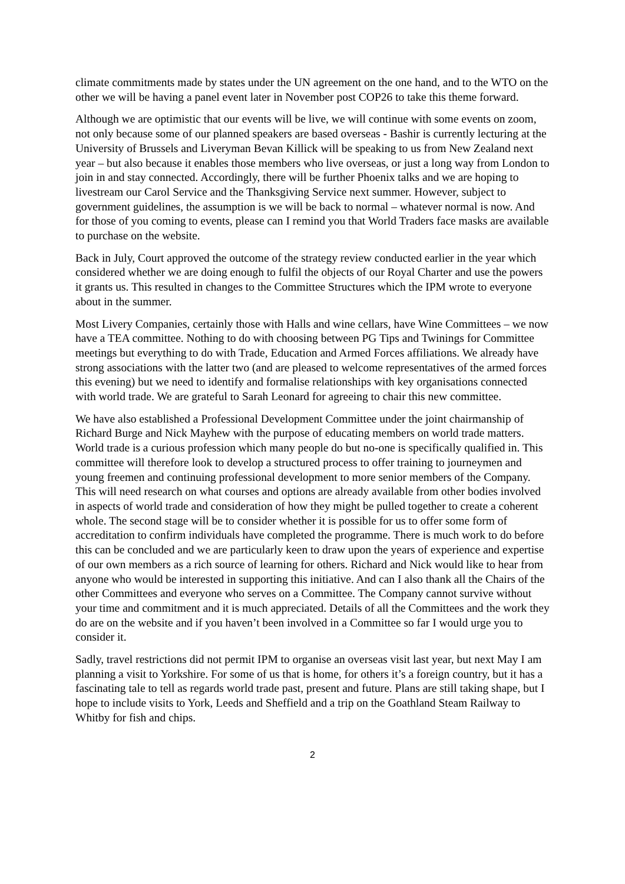climate commitments made by states under the UN agreement on the one hand, and to the WTO on the other we will be having a panel event later in November post COP26 to take this theme forward.
Although we are optimistic that our events will be live, we will continue with some events on zoom, not only because some of our planned speakers are based overseas - Bashir is currently lecturing at the University of Brussels and Liveryman Bevan Killick will be speaking to us from New Zealand next year – but also because it enables those members who live overseas, or just a long way from London to join in and stay connected. Accordingly, there will be further Phoenix talks and we are hoping to livestream our Carol Service and the Thanksgiving Service next summer. However, subject to government guidelines, the assumption is we will be back to normal – whatever normal is now. And for those of you coming to events, please can I remind you that World Traders face masks are available to purchase on the website.
Back in July, Court approved the outcome of the strategy review conducted earlier in the year which considered whether we are doing enough to fulfil the objects of our Royal Charter and use the powers it grants us. This resulted in changes to the Committee Structures which the IPM wrote to everyone about in the summer.
Most Livery Companies, certainly those with Halls and wine cellars, have Wine Committees – we now have a TEA committee. Nothing to do with choosing between PG Tips and Twinings for Committee meetings but everything to do with Trade, Education and Armed Forces affiliations. We already have strong associations with the latter two (and are pleased to welcome representatives of the armed forces this evening) but we need to identify and formalise relationships with key organisations connected with world trade. We are grateful to Sarah Leonard for agreeing to chair this new committee.
We have also established a Professional Development Committee under the joint chairmanship of Richard Burge and Nick Mayhew with the purpose of educating members on world trade matters. World trade is a curious profession which many people do but no-one is specifically qualified in. This committee will therefore look to develop a structured process to offer training to journeymen and young freemen and continuing professional development to more senior members of the Company. This will need research on what courses and options are already available from other bodies involved in aspects of world trade and consideration of how they might be pulled together to create a coherent whole. The second stage will be to consider whether it is possible for us to offer some form of accreditation to confirm individuals have completed the programme. There is much work to do before this can be concluded and we are particularly keen to draw upon the years of experience and expertise of our own members as a rich source of learning for others. Richard and Nick would like to hear from anyone who would be interested in supporting this initiative. And can I also thank all the Chairs of the other Committees and everyone who serves on a Committee. The Company cannot survive without your time and commitment and it is much appreciated. Details of all the Committees and the work they do are on the website and if you haven’t been involved in a Committee so far I would urge you to consider it.
Sadly, travel restrictions did not permit IPM to organise an overseas visit last year, but next May I am planning a visit to Yorkshire. For some of us that is home, for others it’s a foreign country, but it has a fascinating tale to tell as regards world trade past, present and future. Plans are still taking shape, but I hope to include visits to York, Leeds and Sheffield and a trip on the Goathland Steam Railway to Whitby for fish and chips.
2